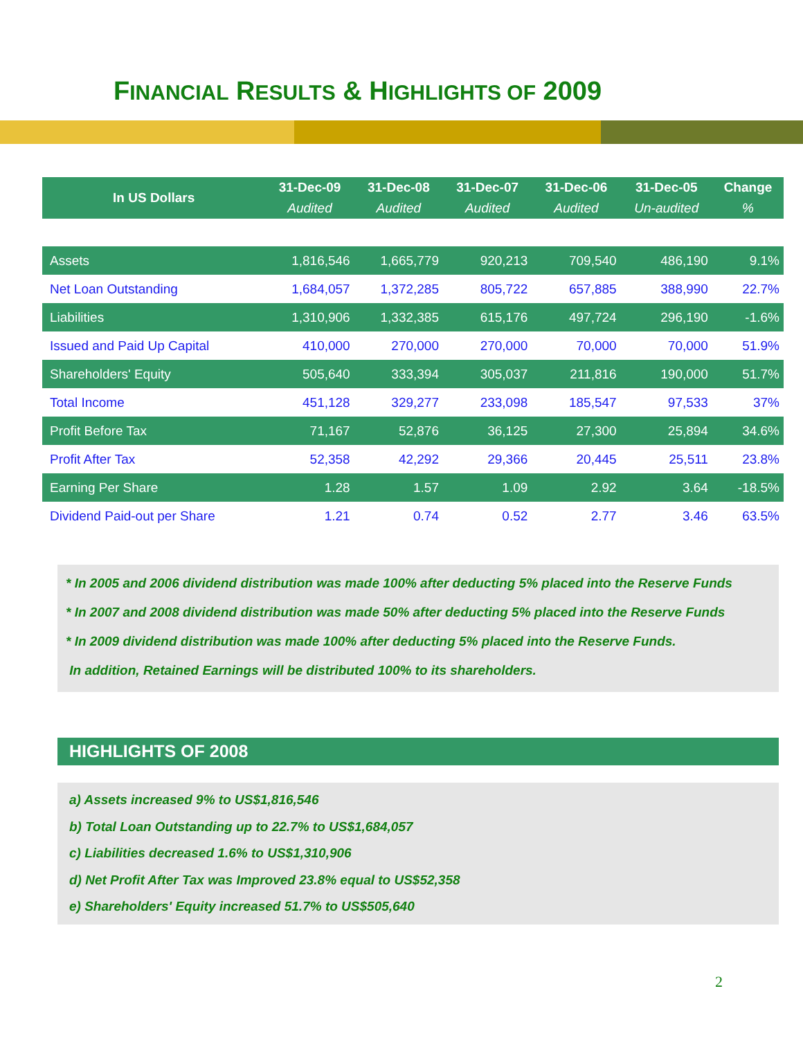FINANCIAL RESULTS & HIGHLIGHTS OF 2009
| In US Dollars | 31-Dec-09 | 31-Dec-08 | 31-Dec-07 | 31-Dec-06 | 31-Dec-05 | Change |
| --- | --- | --- | --- | --- | --- | --- |
| | Audited | Audited | Audited | Audited | Un-audited | % |
| Assets | 1,816,546 | 1,665,779 | 920,213 | 709,540 | 486,190 | 9.1% |
| Net Loan Outstanding | 1,684,057 | 1,372,285 | 805,722 | 657,885 | 388,990 | 22.7% |
| Liabilities | 1,310,906 | 1,332,385 | 615,176 | 497,724 | 296,190 | -1.6% |
| Issued and Paid Up Capital | 410,000 | 270,000 | 270,000 | 70,000 | 70,000 | 51.9% |
| Shareholders' Equity | 505,640 | 333,394 | 305,037 | 211,816 | 190,000 | 51.7% |
| Total Income | 451,128 | 329,277 | 233,098 | 185,547 | 97,533 | 37% |
| Profit Before Tax | 71,167 | 52,876 | 36,125 | 27,300 | 25,894 | 34.6% |
| Profit After Tax | 52,358 | 42,292 | 29,366 | 20,445 | 25,511 | 23.8% |
| Earning Per Share | 1.28 | 1.57 | 1.09 | 2.92 | 3.64 | -18.5% |
| Dividend Paid-out per Share | 1.21 | 0.74 | 0.52 | 2.77 | 3.46 | 63.5% |
* In 2005 and 2006 dividend distribution was made 100% after deducting 5% placed into the Reserve Funds
* In 2007 and 2008 dividend distribution was made 50% after deducting 5% placed into the Reserve Funds
* In 2009 dividend distribution was made 100% after deducting 5% placed into the Reserve Funds.
In addition, Retained Earnings will be distributed 100% to its shareholders.
HIGHLIGHTS OF 2008
a) Assets increased 9% to US$1,816,546
b) Total Loan Outstanding up to 22.7% to US$1,684,057
c) Liabilities decreased 1.6% to US$1,310,906
d) Net Profit After Tax was Improved 23.8% equal to US$52,358
e) Shareholders' Equity increased 51.7% to US$505,640
2